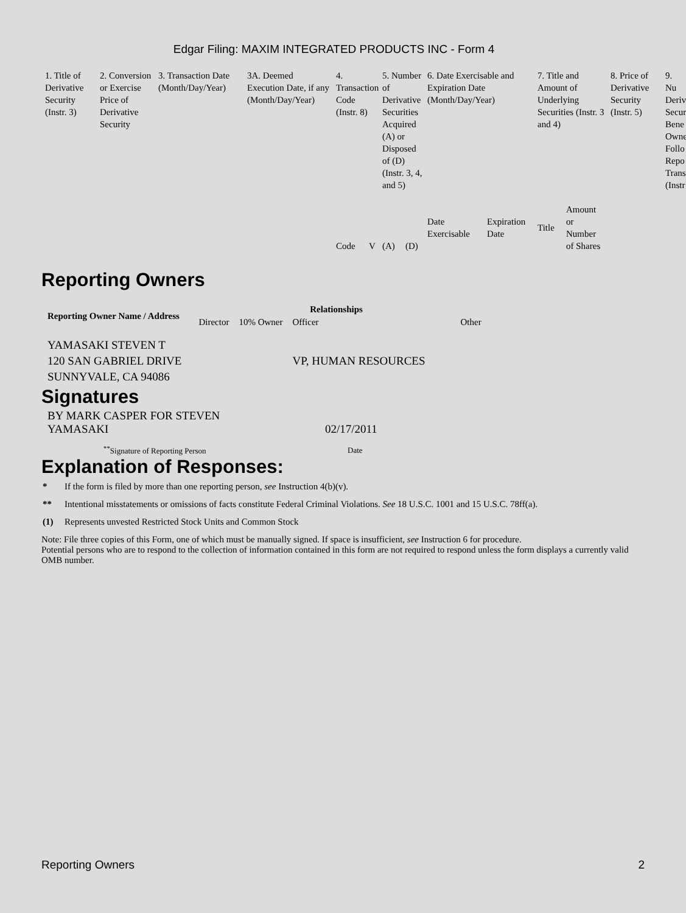Edgar Filing: MAXIM INTEGRATED PRODUCTS INC - Form 4
| 1. Title of Derivative Security (Instr. 3) | 2. Conversion or Exercise Price of Derivative Security | 3. Transaction Date (Month/Day/Year) | 3A. Deemed Execution Date, if any (Month/Day/Year) | 4. Transaction Code (Instr. 8) | | 5. Number of Derivative Securities Acquired (A) or Disposed of (D) (Instr. 3, 4, and 5) | | 6. Date Exercisable and Expiration Date (Month/Day/Year) | | 7. Title and Amount of Underlying Securities (Instr. 3 and 4) | | 8. Price of Derivative Security (Instr. 5) | 9. Nu Deriv Secur Bene Owne Follo Repo Trans (Instr |
| | | | | Code | V | (A) | (D) | Date Exercisable | Expiration Date | Title | Amount or Number of Shares | | |
Reporting Owners
| Reporting Owner Name / Address | Relationships | | | |
| --- | --- | --- | --- | --- |
| | Director | 10% Owner | Officer | Other |
| YAMASAKI STEVEN T 120 SAN GABRIEL DRIVE SUNNYVALE, CA 94086 | | | VP, HUMAN RESOURCES | |
Signatures
| BY MARK CASPER FOR STEVEN YAMASAKI | 02/17/2011 |
| <sup>**</sup> Signature of Reporting Person | Date |
Explanation of Responses:
* If the form is filed by more than one reporting person, see Instruction 4(b)(v).
** Intentional misstatements or omissions of facts constitute Federal Criminal Violations. See 18 U.S.C. 1001 and 15 U.S.C. 78ff(a).
(1) Represents unvested Restricted Stock Units and Common Stock
Note: File three copies of this Form, one of which must be manually signed. If space is insufficient, see Instruction 6 for procedure.
Potential persons who are to respond to the collection of information contained in this form are not required to respond unless the form displays a currently valid OMB number.
Reporting Owners 2